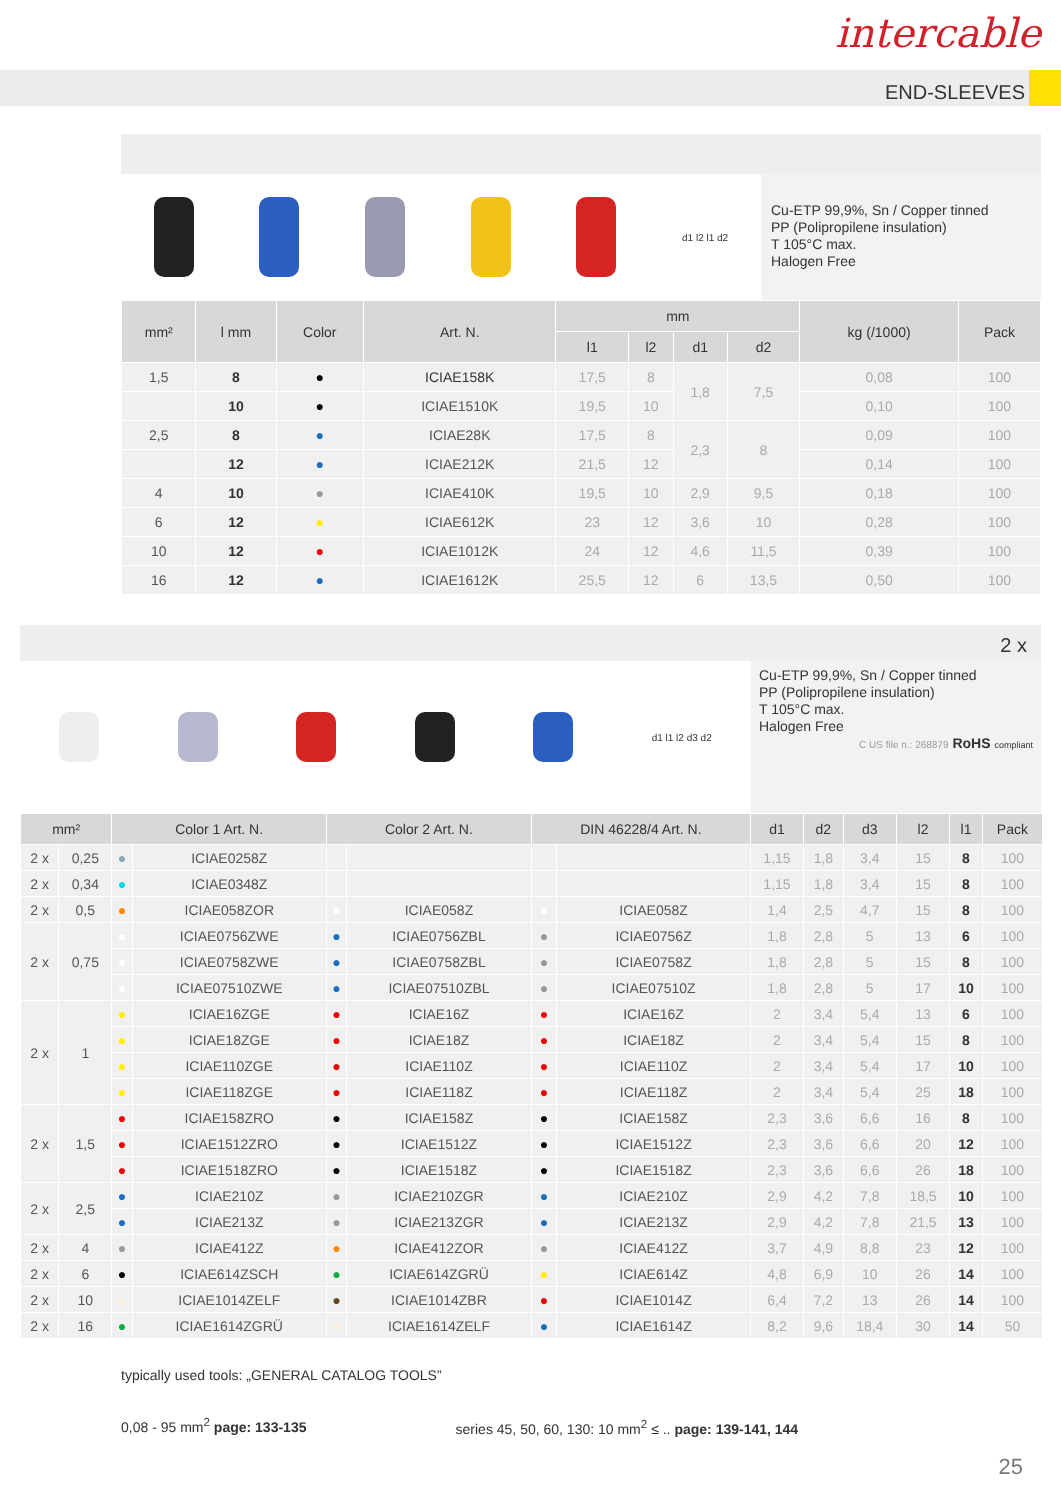intercable
END-SLEEVES
d1 l2 l1 d2
Cu-ETP 99,9%, Sn / Copper tinned
PP (Polipropilene insulation)
T 105°C max.
Halogen Free
| mm² | l mm | Color | Art. N. | mm | | | | kg (/1000) | Pack |
| --- | --- | --- | --- | --- | --- | --- | --- | --- | --- |
| | | | | l1 | l2 | d1 | d2 | | |
| 1,5 | 8 | ● | ICIAE158K | 17,5 | 8 | 1,8 | 7,5 | 0,08 | 100 |
| | 10 | ● | ICIAE1510K | 19,5 | 10 | | | 0,10 | 100 |
| 2,5 | 8 | ● | ICIAE28K | 17,5 | 8 | 2,3 | 8 | 0,09 | 100 |
| | 12 | ● | ICIAE212K | 21,5 | 12 | | | 0,14 | 100 |
| 4 | 10 | ● | ICIAE410K | 19,5 | 10 | 2,9 | 9,5 | 0,18 | 100 |
| 6 | 12 | ● | ICIAE612K | 23 | 12 | 3,6 | 10 | 0,28 | 100 |
| 10 | 12 | ● | ICIAE1012K | 24 | 12 | 4,6 | 11,5 | 0,39 | 100 |
| 16 | 12 | ● | ICIAE1612K | 25,5 | 12 | 6 | 13,5 | 0,50 | 100 |
2 x
d1 l1 l2 d3 d2
Cu-ETP 99,9%, Sn / Copper tinned
PP (Polipropilene insulation)
T 105°C max.
Halogen Free
C US file n.: 268879 RoHS compliant
| mm² | | Color 1 Art. N. | | Color 2 Art. N. | | DIN 46228/4 Art. N. | | d1 | d2 | d3 | l2 | l1 | Pack |
| --- | --- | --- | --- | --- | --- | --- | --- | --- | --- | --- | --- | --- | --- |
| 2 x | 0,25 | ● | ICIAE0258Z | | | | | 1,15 | 1,8 | 3,4 | 15 | 8 | 100 |
| 2 x | 0,34 | ● | ICIAE0348Z | | | | | 1,15 | 1,8 | 3,4 | 15 | 8 | 100 |
| 2 x | 0,5 | ● | ICIAE058ZOR | ● | ICIAE058Z | ● | ICIAE058Z | 1,4 | 2,5 | 4,7 | 15 | 8 | 100 |
| 2 x | 0,75 | ● | ICIAE0756ZWE | ● | ICIAE0756ZBL | ● | ICIAE0756Z | 1,8 | 2,8 | 5 | 13 | 6 | 100 |
| | | ● | ICIAE0758ZWE | ● | ICIAE0758ZBL | ● | ICIAE0758Z | 1,8 | 2,8 | 5 | 15 | 8 | 100 |
| | | ● | ICIAE07510ZWE | ● | ICIAE07510ZBL | ● | ICIAE07510Z | 1,8 | 2,8 | 5 | 17 | 10 | 100 |
| 2 x | 1 | ● | ICIAE16ZGE | ● | ICIAE16Z | ● | ICIAE16Z | 2 | 3,4 | 5,4 | 13 | 6 | 100 |
| | | ● | ICIAE18ZGE | ● | ICIAE18Z | ● | ICIAE18Z | 2 | 3,4 | 5,4 | 15 | 8 | 100 |
| | | ● | ICIAE110ZGE | ● | ICIAE110Z | ● | ICIAE110Z | 2 | 3,4 | 5,4 | 17 | 10 | 100 |
| | | ● | ICIAE118ZGE | ● | ICIAE118Z | ● | ICIAE118Z | 2 | 3,4 | 5,4 | 25 | 18 | 100 |
| 2 x | 1,5 | ● | ICIAE158ZRO | ● | ICIAE158Z | ● | ICIAE158Z | 2,3 | 3,6 | 6,6 | 16 | 8 | 100 |
| | | ● | ICIAE1512ZRO | ● | ICIAE1512Z | ● | ICIAE1512Z | 2,3 | 3,6 | 6,6 | 20 | 12 | 100 |
| | | ● | ICIAE1518ZRO | ● | ICIAE1518Z | ● | ICIAE1518Z | 2,3 | 3,6 | 6,6 | 26 | 18 | 100 |
| 2 x | 2,5 | ● | ICIAE210Z | ● | ICIAE210ZGR | ● | ICIAE210Z | 2,9 | 4,2 | 7,8 | 18,5 | 10 | 100 |
| | | ● | ICIAE213Z | ● | ICIAE213ZGR | ● | ICIAE213Z | 2,9 | 4,2 | 7,8 | 21,5 | 13 | 100 |
| 2 x | 4 | ● | ICIAE412Z | ● | ICIAE412ZOR | ● | ICIAE412Z | 3,7 | 4,9 | 8,8 | 23 | 12 | 100 |
| 2 x | 6 | ● | ICIAE614ZSCH | ● | ICIAE614ZGRÜ | ● | ICIAE614Z | 4,8 | 6,9 | 10 | 26 | 14 | 100 |
| 2 x | 10 | ● | ICIAE1014ZELF | ● | ICIAE1014ZBR | ● | ICIAE1014Z | 6,4 | 7,2 | 13 | 26 | 14 | 100 |
| 2 x | 16 | ● | ICIAE1614ZGRÜ | ● | ICIAE1614ZELF | ● | ICIAE1614Z | 8,2 | 9,6 | 18,4 | 30 | 14 | 50 |
typically used tools: „GENERAL CATALOG TOOLS”
0,08 - 95 mm<sup>2</sup> page: 133-135
series 45, 50, 60, 130: 10 mm<sup>2</sup> ≤ .. page: 139-141, 144
25